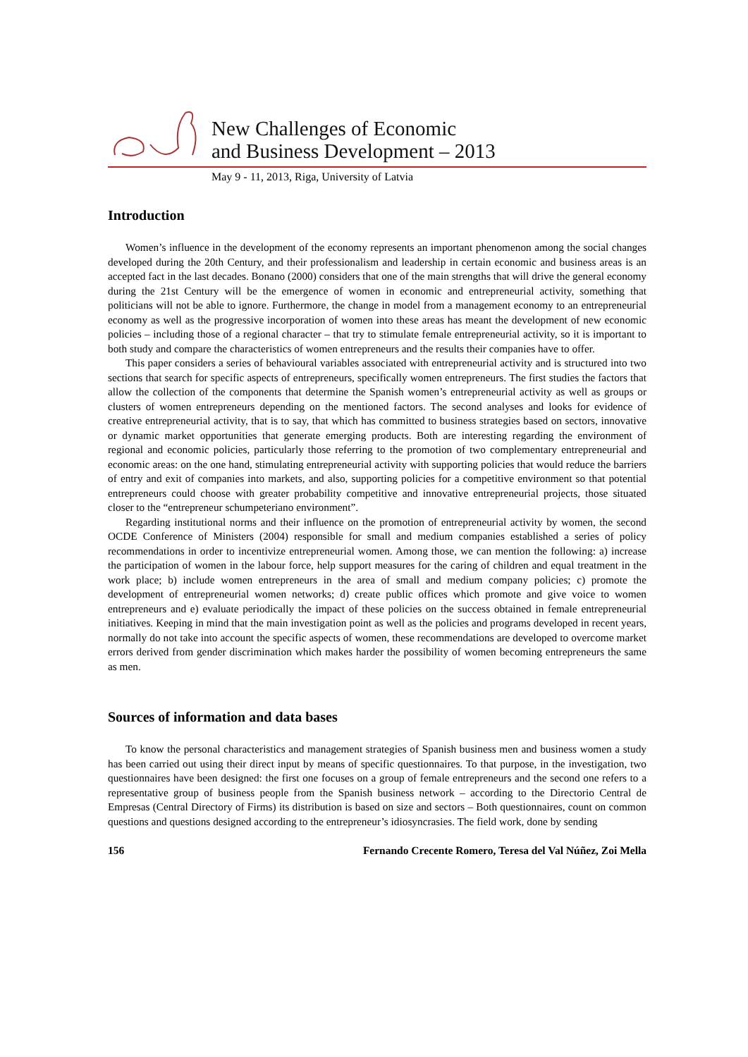New Challenges of Economic
and Business Development – 2013
May 9 - 11, 2013, Riga, University of Latvia
Introduction
Women’s influence in the development of the economy represents an important phenomenon among the social changes developed during the 20th Century, and their professionalism and leadership in certain economic and business areas is an accepted fact in the last decades. Bonano (2000) considers that one of the main strengths that will drive the general economy during the 21st Century will be the emergence of women in economic and entrepreneurial activity, something that politicians will not be able to ignore. Furthermore, the change in model from a management economy to an entrepreneurial economy as well as the progressive incorporation of women into these areas has meant the development of new economic policies – including those of a regional character – that try to stimulate female entrepreneurial activity, so it is important to both study and compare the characteristics of women entrepreneurs and the results their companies have to offer.
This paper considers a series of behavioural variables associated with entrepreneurial activity and is structured into two sections that search for specific aspects of entrepreneurs, specifically women entrepreneurs. The first studies the factors that allow the collection of the components that determine the Spanish women’s entrepreneurial activity as well as groups or clusters of women entrepreneurs depending on the mentioned factors. The second analyses and looks for evidence of creative entrepreneurial activity, that is to say, that which has committed to business strategies based on sectors, innovative or dynamic market opportunities that generate emerging products. Both are interesting regarding the environment of regional and economic policies, particularly those referring to the promotion of two complementary entrepreneurial and economic areas: on the one hand, stimulating entrepreneurial activity with supporting policies that would reduce the barriers of entry and exit of companies into markets, and also, supporting policies for a competitive environment so that potential entrepreneurs could choose with greater probability competitive and innovative entrepreneurial projects, those situated closer to the “entrepreneur schumpeteriano environment”.
Regarding institutional norms and their influence on the promotion of entrepreneurial activity by women, the second OCDE Conference of Ministers (2004) responsible for small and medium companies established a series of policy recommendations in order to incentivize entrepreneurial women. Among those, we can mention the following: a) increase the participation of women in the labour force, help support measures for the caring of children and equal treatment in the work place; b) include women entrepreneurs in the area of small and medium company policies; c) promote the development of entrepreneurial women networks; d) create public offices which promote and give voice to women entrepreneurs and e) evaluate periodically the impact of these policies on the success obtained in female entrepreneurial initiatives. Keeping in mind that the main investigation point as well as the policies and programs developed in recent years, normally do not take into account the specific aspects of women, these recommendations are developed to overcome market errors derived from gender discrimination which makes harder the possibility of women becoming entrepreneurs the same as men.
Sources of information and data bases
To know the personal characteristics and management strategies of Spanish business men and business women a study has been carried out using their direct input by means of specific questionnaires. To that purpose, in the investigation, two questionnaires have been designed: the first one focuses on a group of female entrepreneurs and the second one refers to a representative group of business people from the Spanish business network – according to the Directorio Central de Empresas (Central Directory of Firms) its distribution is based on size and sectors – Both questionnaires, count on common questions and questions designed according to the entrepreneur’s idiosyncrasies. The field work, done by sending
156 Fernando Crecente Romero, Teresa del Val Núñez, Zoi Mella